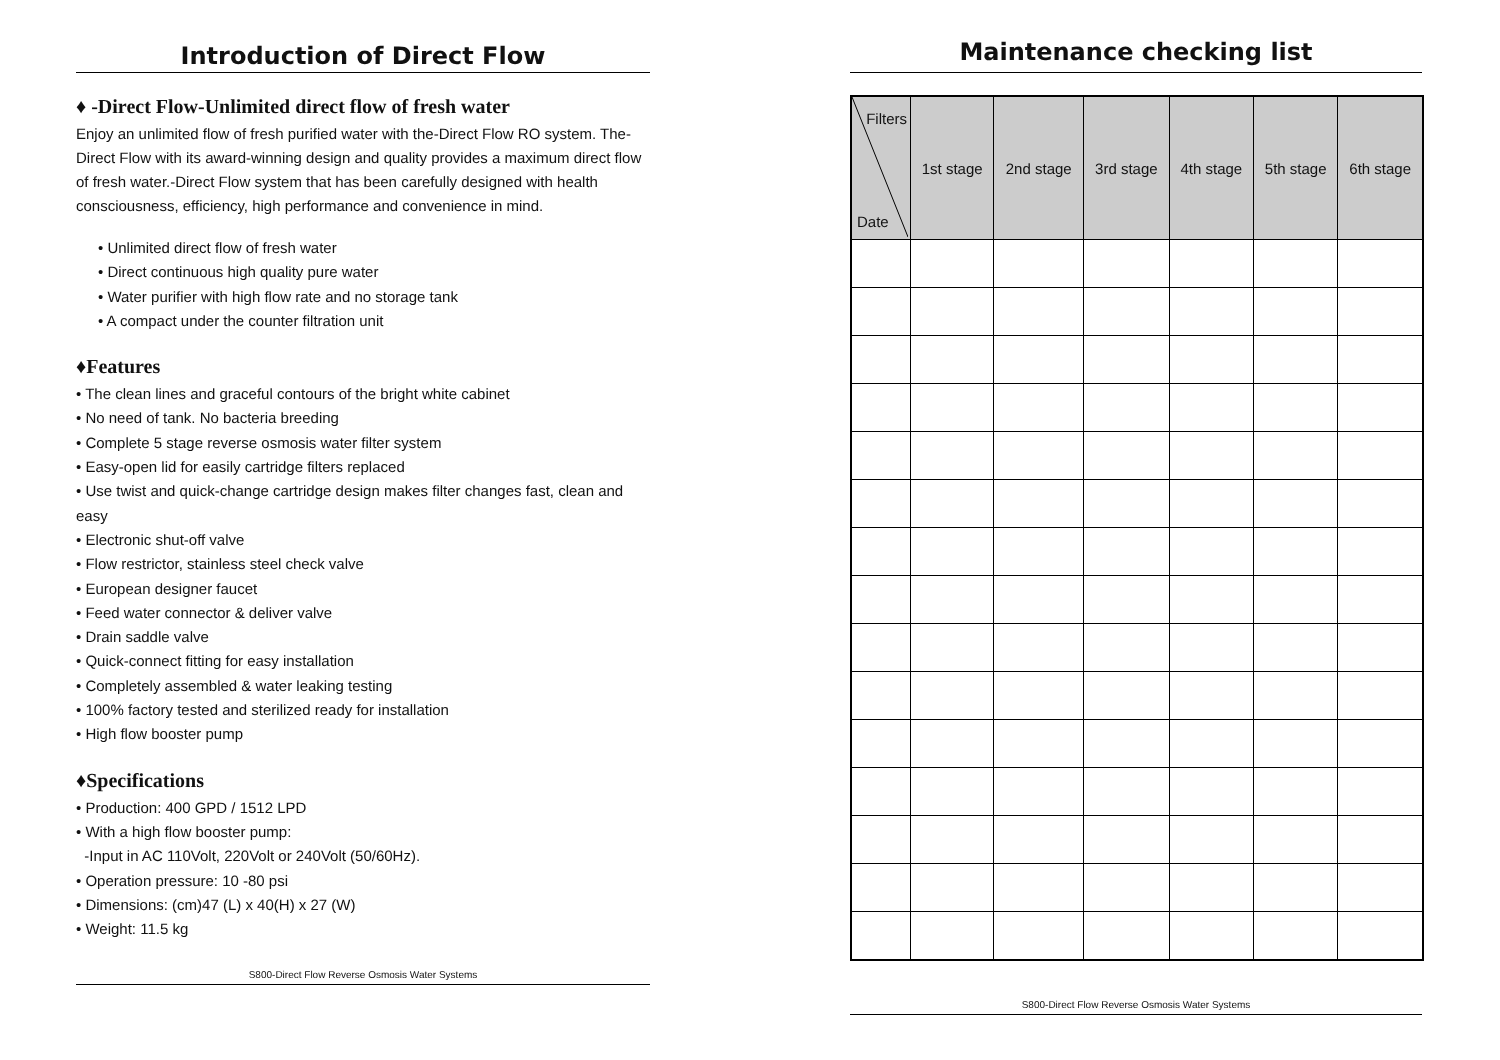Introduction of Direct Flow
♦ -Direct Flow-Unlimited direct flow of fresh water
Enjoy an unlimited flow of fresh purified water with the-Direct Flow RO system. The-Direct Flow with its award-winning design and quality provides a maximum direct flow of fresh water.-Direct Flow system that has been carefully designed with health consciousness, efficiency, high performance and convenience in mind.
• Unlimited direct flow of fresh water
• Direct continuous high quality pure water
• Water purifier with high flow rate and no storage tank
• A compact under the counter filtration unit
♦Features
• The clean lines and graceful contours of the bright white cabinet
• No need of tank. No bacteria breeding
• Complete 5 stage reverse osmosis water filter system
• Easy-open lid for easily cartridge filters replaced
• Use twist and quick-change cartridge design makes filter changes fast, clean and easy
• Electronic shut-off valve
• Flow restrictor, stainless steel check valve
• European designer faucet
• Feed water connector & deliver valve
• Drain saddle valve
• Quick-connect fitting for easy installation
• Completely assembled & water leaking testing
• 100% factory tested and sterilized ready for installation
• High flow booster pump
♦Specifications
• Production: 400 GPD / 1512 LPD
• With a high flow booster pump:
-Input in AC 110Volt, 220Volt or 240Volt (50/60Hz).
• Operation pressure: 10 -80 psi
• Dimensions: (cm)47 (L) x 40(H) x 27 (W)
• Weight: 11.5 kg
S800-Direct Flow Reverse Osmosis Water Systems
Maintenance checking list
| Filters Date | 1st stage | 2nd stage | 3rd stage | 4th stage | 5th stage | 6th stage |
| --- | --- | --- | --- | --- | --- | --- |
S800-Direct Flow Reverse Osmosis Water Systems